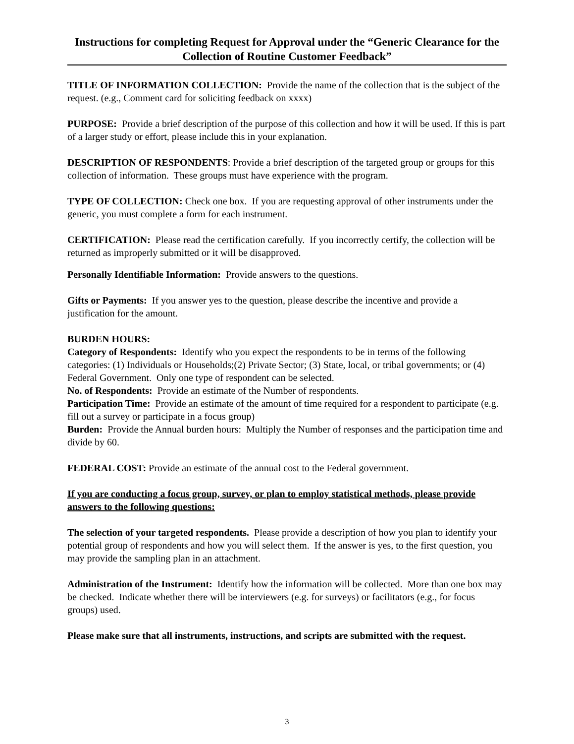Instructions for completing Request for Approval under the “Generic Clearance for the Collection of Routine Customer Feedback”
TITLE OF INFORMATION COLLECTION: Provide the name of the collection that is the subject of the request. (e.g., Comment card for soliciting feedback on xxxx)
PURPOSE: Provide a brief description of the purpose of this collection and how it will be used. If this is part of a larger study or effort, please include this in your explanation.
DESCRIPTION OF RESPONDENTS: Provide a brief description of the targeted group or groups for this collection of information. These groups must have experience with the program.
TYPE OF COLLECTION: Check one box. If you are requesting approval of other instruments under the generic, you must complete a form for each instrument.
CERTIFICATION: Please read the certification carefully. If you incorrectly certify, the collection will be returned as improperly submitted or it will be disapproved.
Personally Identifiable Information: Provide answers to the questions.
Gifts or Payments: If you answer yes to the question, please describe the incentive and provide a justification for the amount.
BURDEN HOURS:
Category of Respondents: Identify who you expect the respondents to be in terms of the following categories: (1) Individuals or Households;(2) Private Sector; (3) State, local, or tribal governments; or (4) Federal Government. Only one type of respondent can be selected.
No. of Respondents: Provide an estimate of the Number of respondents.
Participation Time: Provide an estimate of the amount of time required for a respondent to participate (e.g. fill out a survey or participate in a focus group)
Burden: Provide the Annual burden hours: Multiply the Number of responses and the participation time and divide by 60.
FEDERAL COST: Provide an estimate of the annual cost to the Federal government.
If you are conducting a focus group, survey, or plan to employ statistical methods, please provide answers to the following questions:
The selection of your targeted respondents. Please provide a description of how you plan to identify your potential group of respondents and how you will select them. If the answer is yes, to the first question, you may provide the sampling plan in an attachment.
Administration of the Instrument: Identify how the information will be collected. More than one box may be checked. Indicate whether there will be interviewers (e.g. for surveys) or facilitators (e.g., for focus groups) used.
Please make sure that all instruments, instructions, and scripts are submitted with the request.
3